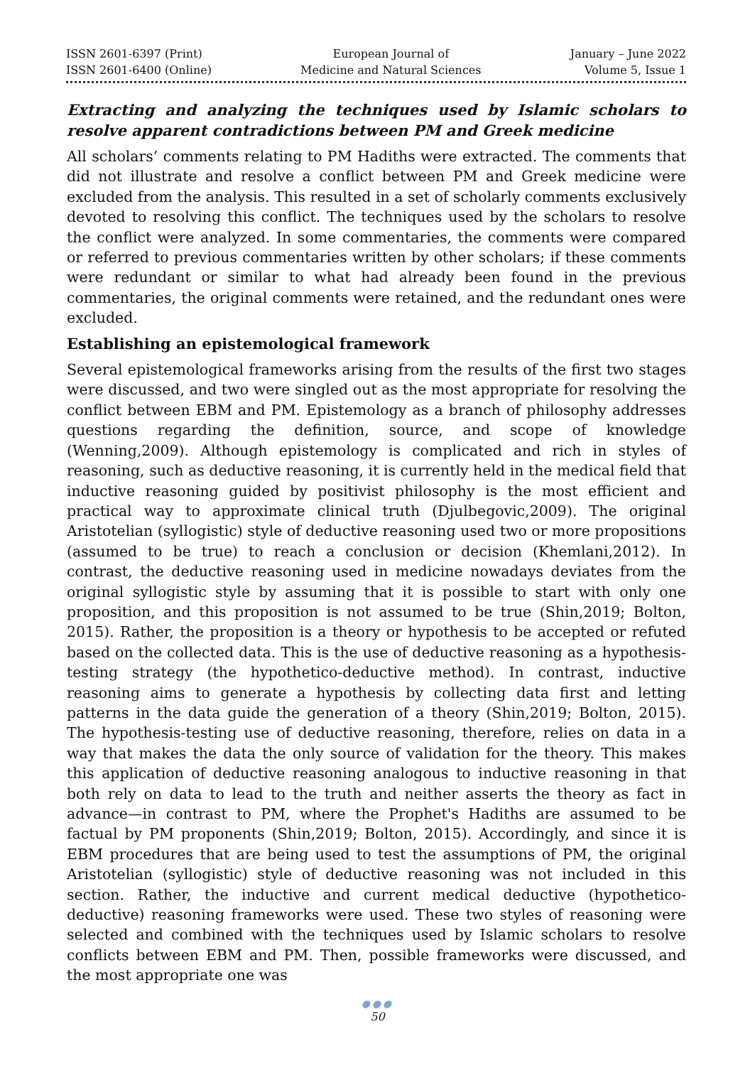ISSN 2601-6397 (Print)
ISSN 2601-6400 (Online)
European Journal of
Medicine and Natural Sciences
January – June 2022
Volume 5, Issue 1
Extracting and analyzing the techniques used by Islamic scholars to resolve apparent contradictions between PM and Greek medicine
All scholars’ comments relating to PM Hadiths were extracted. The comments that did not illustrate and resolve a conflict between PM and Greek medicine were excluded from the analysis. This resulted in a set of scholarly comments exclusively devoted to resolving this conflict. The techniques used by the scholars to resolve the conflict were analyzed. In some commentaries, the comments were compared or referred to previous commentaries written by other scholars; if these comments were redundant or similar to what had already been found in the previous commentaries, the original comments were retained, and the redundant ones were excluded.
Establishing an epistemological framework
Several epistemological frameworks arising from the results of the first two stages were discussed, and two were singled out as the most appropriate for resolving the conflict between EBM and PM. Epistemology as a branch of philosophy addresses questions regarding the definition, source, and scope of knowledge (Wenning,2009). Although epistemology is complicated and rich in styles of reasoning, such as deductive reasoning, it is currently held in the medical field that inductive reasoning guided by positivist philosophy is the most efficient and practical way to approximate clinical truth (Djulbegovic,2009). The original Aristotelian (syllogistic) style of deductive reasoning used two or more propositions (assumed to be true) to reach a conclusion or decision (Khemlani,2012). In contrast, the deductive reasoning used in medicine nowadays deviates from the original syllogistic style by assuming that it is possible to start with only one proposition, and this proposition is not assumed to be true (Shin,2019; Bolton, 2015). Rather, the proposition is a theory or hypothesis to be accepted or refuted based on the collected data. This is the use of deductive reasoning as a hypothesis-testing strategy (the hypothetico-deductive method). In contrast, inductive reasoning aims to generate a hypothesis by collecting data first and letting patterns in the data guide the generation of a theory (Shin,2019; Bolton, 2015). The hypothesis-testing use of deductive reasoning, therefore, relies on data in a way that makes the data the only source of validation for the theory. This makes this application of deductive reasoning analogous to inductive reasoning in that both rely on data to lead to the truth and neither asserts the theory as fact in advance—in contrast to PM, where the Prophet's Hadiths are assumed to be factual by PM proponents (Shin,2019; Bolton, 2015). Accordingly, and since it is EBM procedures that are being used to test the assumptions of PM, the original Aristotelian (syllogistic) style of deductive reasoning was not included in this section. Rather, the inductive and current medical deductive (hypothetico-deductive) reasoning frameworks were used. These two styles of reasoning were selected and combined with the techniques used by Islamic scholars to resolve conflicts between EBM and PM. Then, possible frameworks were discussed, and the most appropriate one was
●●●
50